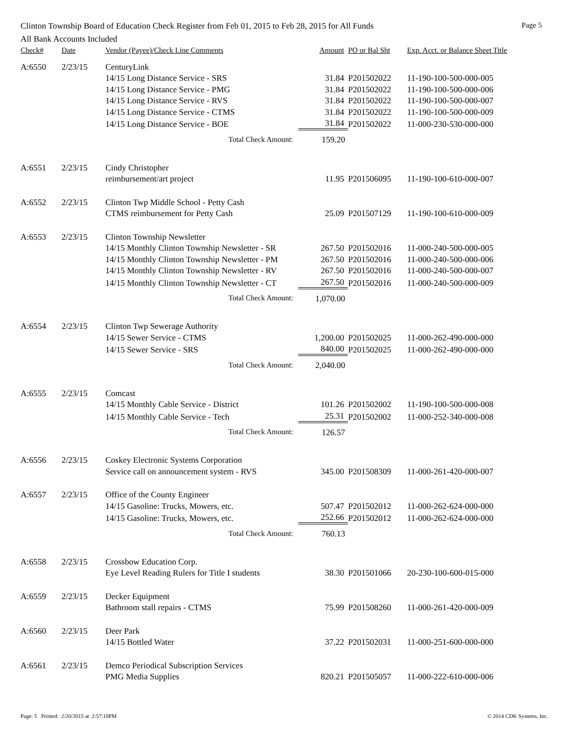Clinton Township Board of Education Check Register from Feb 01, 2015 to Feb 28, 2015 for All Funds Page 5
All Bank Accounts Included
| Check# | Date | Vendor (Payee)/Check Line Comments | Amount | PO or Bal Sht | Exp. Acct. or Balance Sheet Title |
| --- | --- | --- | --- | --- | --- |
| A:6550 | 2/23/15 | CenturyLink | | | |
| | | 14/15 Long Distance Service - SRS | 31.84 | P201502022 | 11-190-100-500-000-005 |
| | | 14/15 Long Distance Service - PMG | 31.84 | P201502022 | 11-190-100-500-000-006 |
| | | 14/15 Long Distance Service - RVS | 31.84 | P201502022 | 11-190-100-500-000-007 |
| | | 14/15 Long Distance Service - CTMS | 31.84 | P201502022 | 11-190-100-500-000-009 |
| | | 14/15 Long Distance Service - BOE | 31.84 | P201502022 | 11-000-230-530-000-000 |
| | | Total Check Amount: | 159.20 | | |
| A:6551 | 2/23/15 | Cindy Christopher | | | |
| | | reimbursement/art project | 11.95 | P201506095 | 11-190-100-610-000-007 |
| A:6552 | 2/23/15 | Clinton Twp Middle School - Petty Cash | | | |
| | | CTMS reimbursement for Petty Cash | 25.09 | P201507129 | 11-190-100-610-000-009 |
| A:6553 | 2/23/15 | Clinton Township Newsletter | | | |
| | | 14/15 Monthly Clinton Township Newsletter - SR | 267.50 | P201502016 | 11-000-240-500-000-005 |
| | | 14/15 Monthly Clinton Township Newsletter - PM | 267.50 | P201502016 | 11-000-240-500-000-006 |
| | | 14/15 Monthly Clinton Township Newsletter - RV | 267.50 | P201502016 | 11-000-240-500-000-007 |
| | | 14/15 Monthly Clinton Township Newsletter - CT | 267.50 | P201502016 | 11-000-240-500-000-009 |
| | | Total Check Amount: | 1,070.00 | | |
| A:6554 | 2/23/15 | Clinton Twp Sewerage Authority | | | |
| | | 14/15 Sewer Service - CTMS | 1,200.00 | P201502025 | 11-000-262-490-000-000 |
| | | 14/15 Sewer Service - SRS | 840.00 | P201502025 | 11-000-262-490-000-000 |
| | | Total Check Amount: | 2,040.00 | | |
| A:6555 | 2/23/15 | Comcast | | | |
| | | 14/15 Monthly Cable Service - District | 101.26 | P201502002 | 11-190-100-500-000-008 |
| | | 14/15 Monthly Cable Service - Tech | 25.31 | P201502002 | 11-000-252-340-000-008 |
| | | Total Check Amount: | 126.57 | | |
| A:6556 | 2/23/15 | Coskey Electronic Systems Corporation | | | |
| | | Service call on announcement system - RVS | 345.00 | P201508309 | 11-000-261-420-000-007 |
| A:6557 | 2/23/15 | Office of the County Engineer | | | |
| | | 14/15 Gasoline: Trucks, Mowers, etc. | 507.47 | P201502012 | 11-000-262-624-000-000 |
| | | 14/15 Gasoline: Trucks, Mowers, etc. | 252.66 | P201502012 | 11-000-262-624-000-000 |
| | | Total Check Amount: | 760.13 | | |
| A:6558 | 2/23/15 | Crossbow Education Corp. | | | |
| | | Eye Level Reading Rulers for Title I students | 38.30 | P201501066 | 20-230-100-600-015-000 |
| A:6559 | 2/23/15 | Decker Equipment | | | |
| | | Bathroom stall repairs - CTMS | 75.99 | P201508260 | 11-000-261-420-000-009 |
| A:6560 | 2/23/15 | Deer Park | | | |
| | | 14/15 Bottled Water | 37.22 | P201502031 | 11-000-251-600-000-000 |
| A:6561 | 2/23/15 | Demco Periodical Subscription Services | | | |
| | | PMG Media Supplies | 820.21 | P201505057 | 11-000-222-610-000-006 |
Page: 5 Printed: 2/20/2015 at 2:57:18PM © 2014 CDK Systems, Inc.